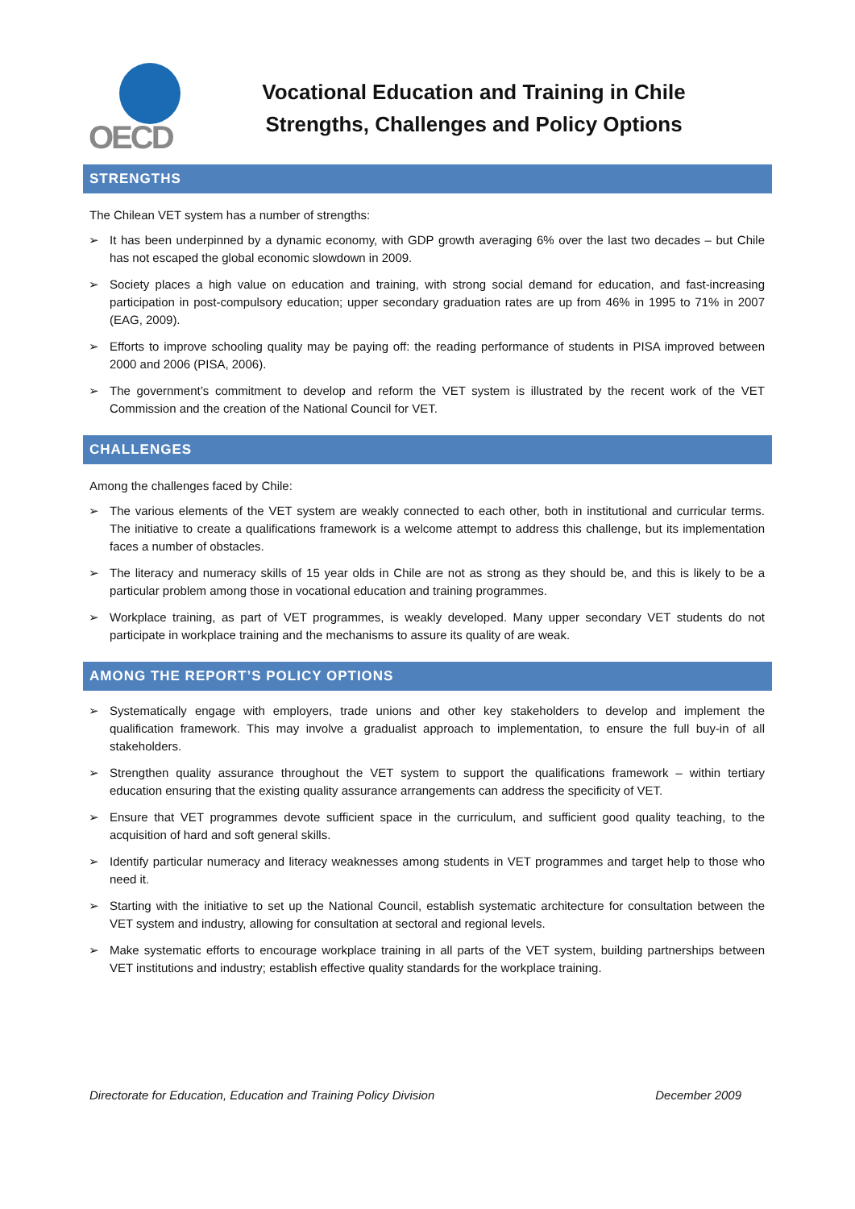OECD
Vocational Education and Training in Chile
Strengths, Challenges and Policy Options
STRENGTHS
The Chilean VET system has a number of strengths:
➢ It has been underpinned by a dynamic economy, with GDP growth averaging 6% over the last two decades – but Chile has not escaped the global economic slowdown in 2009.
➢ Society places a high value on education and training, with strong social demand for education, and fast-increasing participation in post-compulsory education; upper secondary graduation rates are up from 46% in 1995 to 71% in 2007 (EAG, 2009).
➢ Efforts to improve schooling quality may be paying off: the reading performance of students in PISA improved between 2000 and 2006 (PISA, 2006).
➢ The government’s commitment to develop and reform the VET system is illustrated by the recent work of the VET Commission and the creation of the National Council for VET.
CHALLENGES
Among the challenges faced by Chile:
➢ The various elements of the VET system are weakly connected to each other, both in institutional and curricular terms. The initiative to create a qualifications framework is a welcome attempt to address this challenge, but its implementation faces a number of obstacles.
➢ The literacy and numeracy skills of 15 year olds in Chile are not as strong as they should be, and this is likely to be a particular problem among those in vocational education and training programmes.
➢ Workplace training, as part of VET programmes, is weakly developed. Many upper secondary VET students do not participate in workplace training and the mechanisms to assure its quality of are weak.
AMONG THE REPORT’S POLICY OPTIONS
➢ Systematically engage with employers, trade unions and other key stakeholders to develop and implement the qualification framework. This may involve a gradualist approach to implementation, to ensure the full buy-in of all stakeholders.
➢ Strengthen quality assurance throughout the VET system to support the qualifications framework – within tertiary education ensuring that the existing quality assurance arrangements can address the specificity of VET.
➢ Ensure that VET programmes devote sufficient space in the curriculum, and sufficient good quality teaching, to the acquisition of hard and soft general skills.
➢ Identify particular numeracy and literacy weaknesses among students in VET programmes and target help to those who need it.
➢ Starting with the initiative to set up the National Council, establish systematic architecture for consultation between the VET system and industry, allowing for consultation at sectoral and regional levels.
➢ Make systematic efforts to encourage workplace training in all parts of the VET system, building partnerships between VET institutions and industry; establish effective quality standards for the workplace training.
Directorate for Education, Education and Training Policy Division December 2009